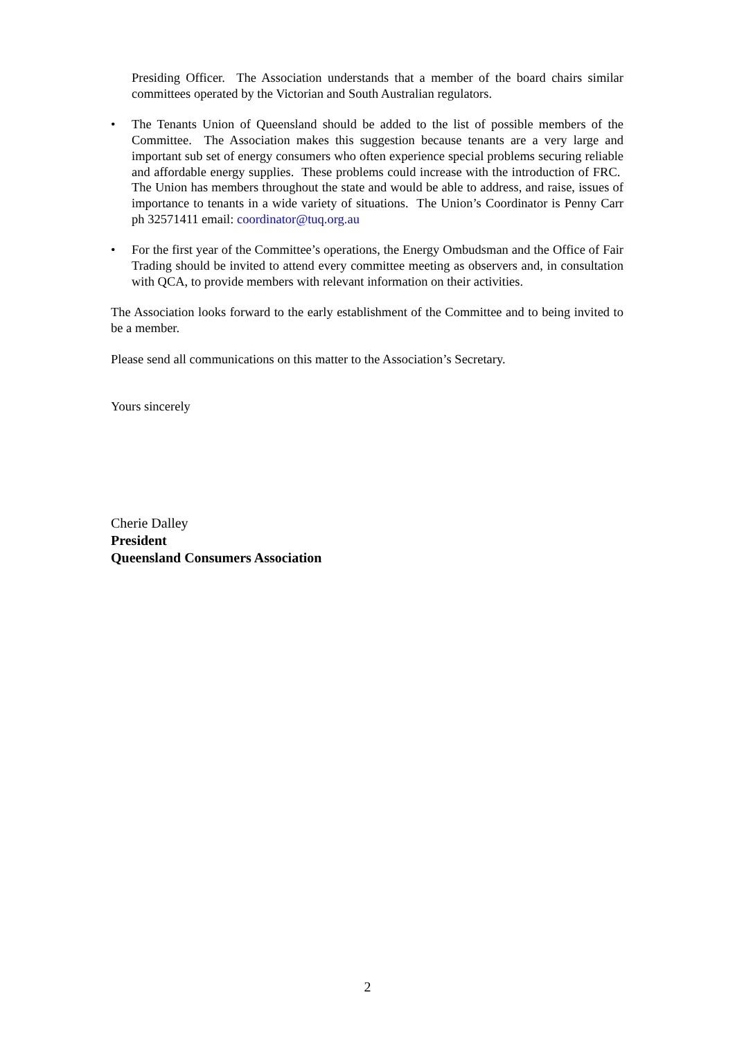Presiding Officer. The Association understands that a member of the board chairs similar committees operated by the Victorian and South Australian regulators.
• The Tenants Union of Queensland should be added to the list of possible members of the Committee. The Association makes this suggestion because tenants are a very large and important sub set of energy consumers who often experience special problems securing reliable and affordable energy supplies. These problems could increase with the introduction of FRC. The Union has members throughout the state and would be able to address, and raise, issues of importance to tenants in a wide variety of situations. The Union’s Coordinator is Penny Carr ph 32571411 email: coordinator@tuq.org.au
• For the first year of the Committee’s operations, the Energy Ombudsman and the Office of Fair Trading should be invited to attend every committee meeting as observers and, in consultation with QCA, to provide members with relevant information on their activities.
The Association looks forward to the early establishment of the Committee and to being invited to be a member.
Please send all communications on this matter to the Association’s Secretary.
Yours sincerely
Cherie Dalley
President
Queensland Consumers Association
2